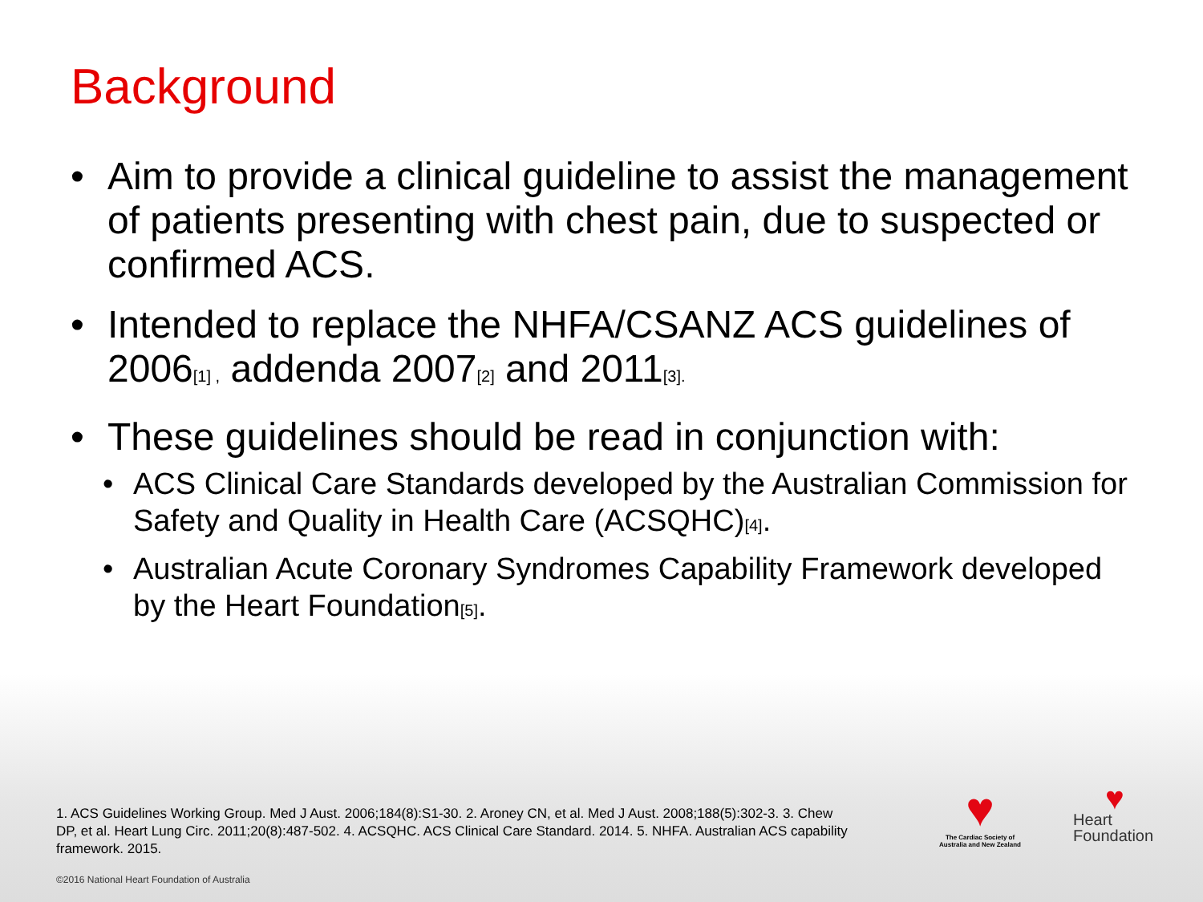Background
• Aim to provide a clinical guideline to assist the management of patients presenting with chest pain, due to suspected or confirmed ACS.
• Intended to replace the NHFA/CSANZ ACS guidelines of 2006<sub>[1] ,</sub> addenda 2007<sub>[2]</sub> and 2011<sub>[3].</sub>
• These guidelines should be read in conjunction with:
• ACS Clinical Care Standards developed by the Australian Commission for Safety and Quality in Health Care (ACSQHC)<sub>[4]</sub>.
• Australian Acute Coronary Syndromes Capability Framework developed by the Heart Foundation<sub>[5]</sub>.
1. ACS Guidelines Working Group. Med J Aust. 2006;184(8):S1-30. 2. Aroney CN, et al. Med J Aust. 2008;188(5):302-3. 3. Chew DP, et al. Heart Lung Circ. 2011;20(8):487-502. 4. ACSQHC. ACS Clinical Care Standard. 2014. 5. NHFA. Australian ACS capability framework. 2015.
♥
The Cardiac Society of Australia and New Zealand
♥
Heart
Foundation
©2016 National Heart Foundation of Australia